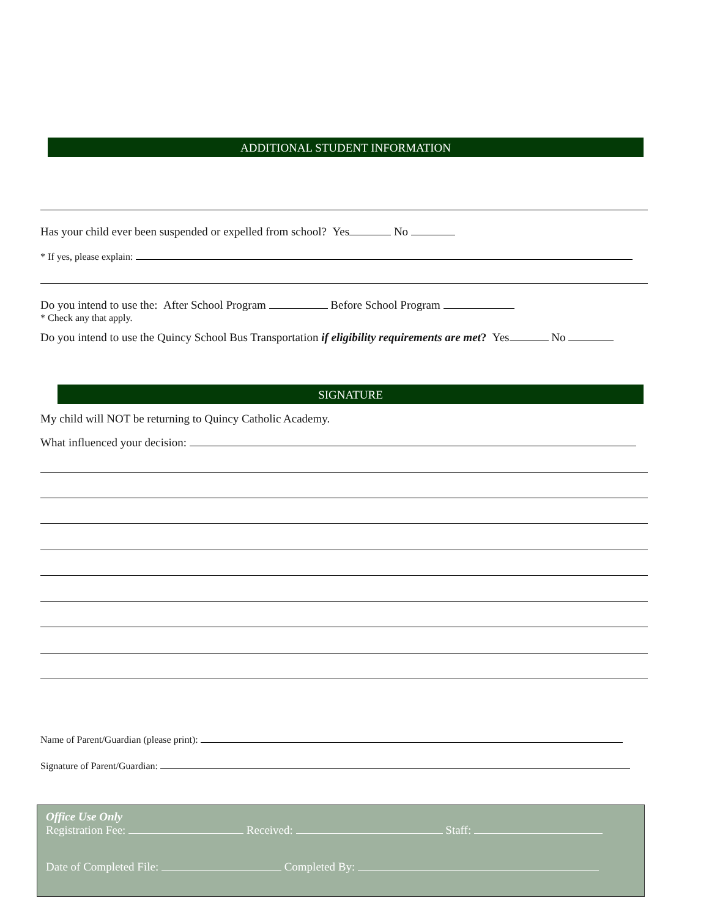ADDITIONAL STUDENT INFORMATION
Has your child ever been suspended or expelled from school? Yes No
* If yes, please explain:
Do you intend to use the: After School Program Before School Program
* Check any that apply.
Do you intend to use the Quincy School Bus Transportation if eligibility requirements are met? Yes No
SIGNATURE
My child will NOT be returning to Quincy Catholic Academy.
What influenced your decision:
Name of Parent/Guardian (please print):
Signature of Parent/Guardian:
Office Use Only
Registration Fee: Received: Staff:
Date of Completed File: Completed By: